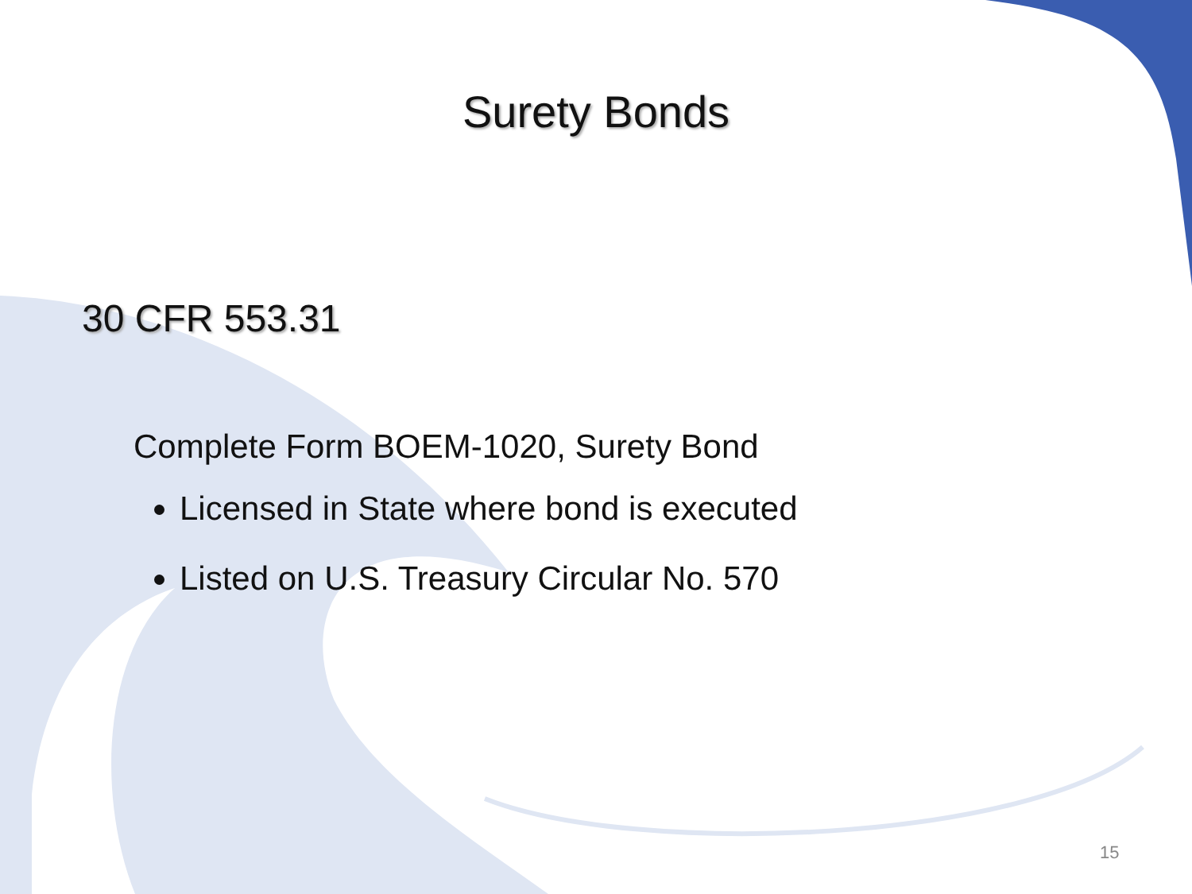Surety Bonds
30 CFR 553.31
Complete Form BOEM-1020, Surety Bond
Licensed in State where bond is executed
Listed on U.S. Treasury Circular No. 570
15